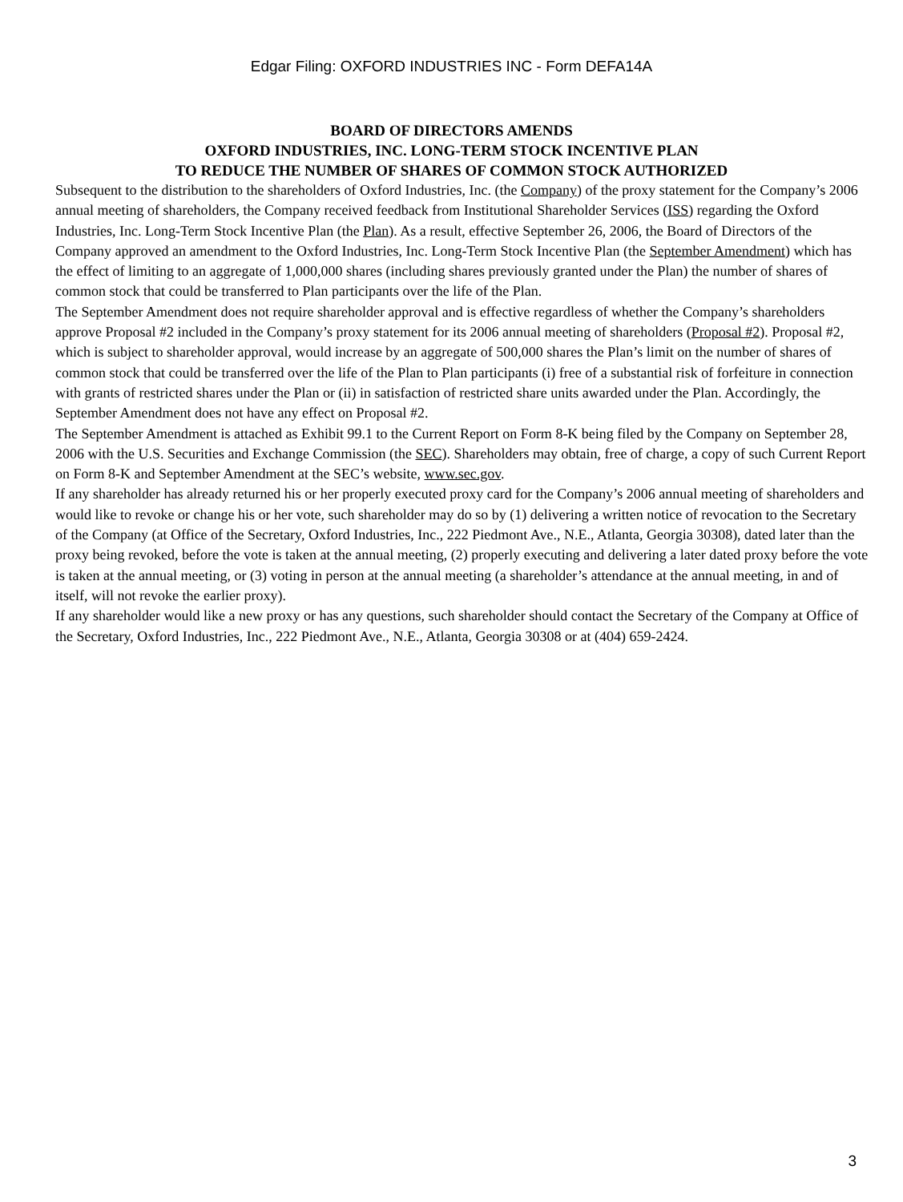Edgar Filing: OXFORD INDUSTRIES INC - Form DEFA14A
BOARD OF DIRECTORS AMENDS
OXFORD INDUSTRIES, INC. LONG-TERM STOCK INCENTIVE PLAN
TO REDUCE THE NUMBER OF SHARES OF COMMON STOCK AUTHORIZED
Subsequent to the distribution to the shareholders of Oxford Industries, Inc. (the Company) of the proxy statement for the Company’s 2006 annual meeting of shareholders, the Company received feedback from Institutional Shareholder Services (ISS) regarding the Oxford Industries, Inc. Long-Term Stock Incentive Plan (the Plan). As a result, effective September 26, 2006, the Board of Directors of the Company approved an amendment to the Oxford Industries, Inc. Long-Term Stock Incentive Plan (the September Amendment) which has the effect of limiting to an aggregate of 1,000,000 shares (including shares previously granted under the Plan) the number of shares of common stock that could be transferred to Plan participants over the life of the Plan.
The September Amendment does not require shareholder approval and is effective regardless of whether the Company’s shareholders approve Proposal #2 included in the Company’s proxy statement for its 2006 annual meeting of shareholders (Proposal #2). Proposal #2, which is subject to shareholder approval, would increase by an aggregate of 500,000 shares the Plan’s limit on the number of shares of common stock that could be transferred over the life of the Plan to Plan participants (i) free of a substantial risk of forfeiture in connection with grants of restricted shares under the Plan or (ii) in satisfaction of restricted share units awarded under the Plan. Accordingly, the September Amendment does not have any effect on Proposal #2.
The September Amendment is attached as Exhibit 99.1 to the Current Report on Form 8-K being filed by the Company on September 28, 2006 with the U.S. Securities and Exchange Commission (the SEC). Shareholders may obtain, free of charge, a copy of such Current Report on Form 8-K and September Amendment at the SEC’s website, www.sec.gov.
If any shareholder has already returned his or her properly executed proxy card for the Company’s 2006 annual meeting of shareholders and would like to revoke or change his or her vote, such shareholder may do so by (1) delivering a written notice of revocation to the Secretary of the Company (at Office of the Secretary, Oxford Industries, Inc., 222 Piedmont Ave., N.E., Atlanta, Georgia 30308), dated later than the proxy being revoked, before the vote is taken at the annual meeting, (2) properly executing and delivering a later dated proxy before the vote is taken at the annual meeting, or (3) voting in person at the annual meeting (a shareholder’s attendance at the annual meeting, in and of itself, will not revoke the earlier proxy).
If any shareholder would like a new proxy or has any questions, such shareholder should contact the Secretary of the Company at Office of the Secretary, Oxford Industries, Inc., 222 Piedmont Ave., N.E., Atlanta, Georgia 30308 or at (404) 659-2424.
3